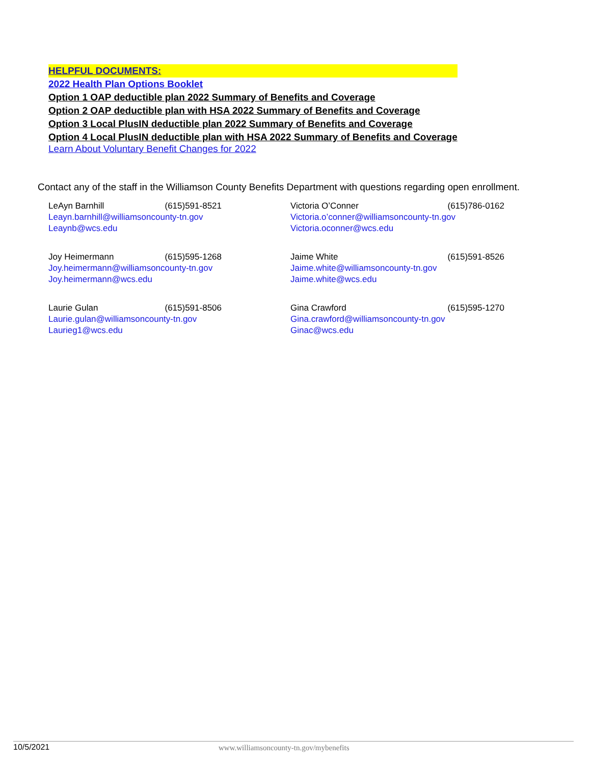HELPFUL DOCUMENTS:
2022 Health Plan Options Booklet
Option 1 OAP deductible plan 2022 Summary of Benefits and Coverage
Option 2 OAP deductible plan with HSA 2022 Summary of Benefits and Coverage
Option 3 Local PlusIN deductible plan 2022 Summary of Benefits and Coverage
Option 4 Local PlusIN deductible plan with HSA 2022 Summary of Benefits and Coverage
Learn About Voluntary Benefit Changes for 2022
Contact any of the staff in the Williamson County Benefits Department with questions regarding open enrollment.
LeAyn Barnhill (615)591-8521
Leayn.barnhill@williamsoncounty-tn.gov
Leaynb@wcs.edu
Victoria O’Conner (615)786-0162
Victoria.o’conner@williamsoncounty-tn.gov
Victoria.oconner@wcs.edu
Joy Heimermann (615)595-1268
Joy.heimermann@williamsoncounty-tn.gov
Joy.heimermann@wcs.edu
Jaime White (615)591-8526
Jaime.white@williamsoncounty-tn.gov
Jaime.white@wcs.edu
Laurie Gulan (615)591-8506
Laurie.gulan@williamsoncounty-tn.gov
Laurieg1@wcs.edu
Gina Crawford (615)595-1270
Gina.crawford@williamsoncounty-tn.gov
Ginac@wcs.edu
10/5/2021 www.williamsoncounty-tn.gov/mybenefits